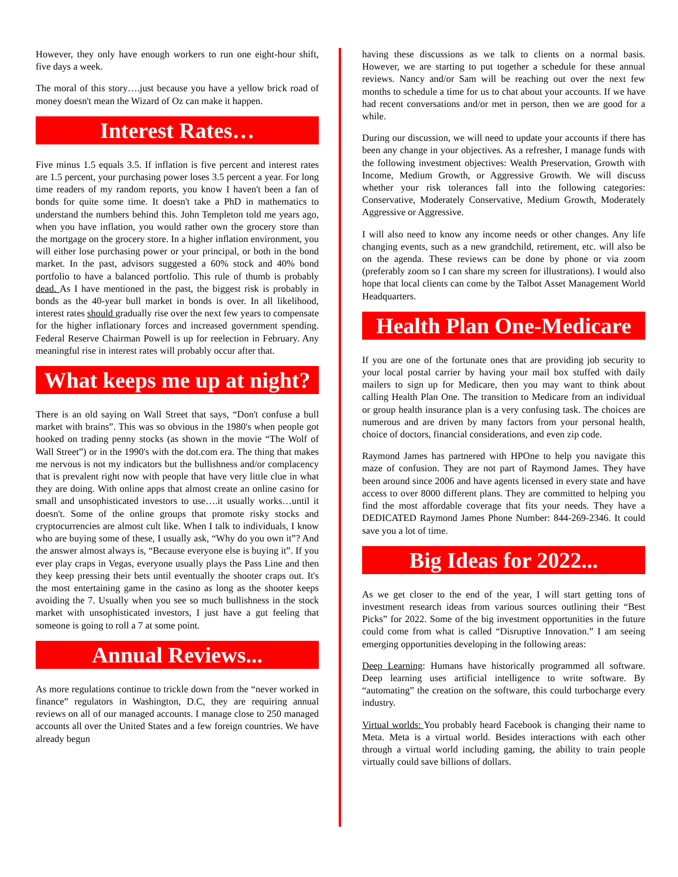However, they only have enough workers to run one eight-hour shift, five days a week.
The moral of this story….just because you have a yellow brick road of money doesn't mean the Wizard of Oz can make it happen.
Interest Rates…
Five minus 1.5 equals 3.5. If inflation is five percent and interest rates are 1.5 percent, your purchasing power loses 3.5 percent a year. For long time readers of my random reports, you know I haven't been a fan of bonds for quite some time. It doesn't take a PhD in mathematics to understand the numbers behind this. John Templeton told me years ago, when you have inflation, you would rather own the grocery store than the mortgage on the grocery store. In a higher inflation environment, you will either lose purchasing power or your principal, or both in the bond market. In the past, advisors suggested a 60% stock and 40% bond portfolio to have a balanced portfolio. This rule of thumb is probably dead. As I have mentioned in the past, the biggest risk is probably in bonds as the 40-year bull market in bonds is over. In all likelihood, interest rates should gradually rise over the next few years to compensate for the higher inflationary forces and increased government spending. Federal Reserve Chairman Powell is up for reelection in February. Any meaningful rise in interest rates will probably occur after that.
What keeps me up at night?
There is an old saying on Wall Street that says, “Don't confuse a bull market with brains”. This was so obvious in the 1980's when people got hooked on trading penny stocks (as shown in the movie “The Wolf of Wall Street”) or in the 1990's with the dot.com era. The thing that makes me nervous is not my indicators but the bullishness and/or complacency that is prevalent right now with people that have very little clue in what they are doing. With online apps that almost create an online casino for small and unsophisticated investors to use….it usually works…until it doesn't. Some of the online groups that promote risky stocks and cryptocurrencies are almost cult like. When I talk to individuals, I know who are buying some of these, I usually ask, “Why do you own it”? And the answer almost always is, “Because everyone else is buying it”. If you ever play craps in Vegas, everyone usually plays the Pass Line and then they keep pressing their bets until eventually the shooter craps out. It's the most entertaining game in the casino as long as the shooter keeps avoiding the 7. Usually when you see so much bullishness in the stock market with unsophisticated investors, I just have a gut feeling that someone is going to roll a 7 at some point.
Annual Reviews...
As more regulations continue to trickle down from the “never worked in finance” regulators in Washington, D.C, they are requiring annual reviews on all of our managed accounts. I manage close to 250 managed accounts all over the United States and a few foreign countries. We have already begun
having these discussions as we talk to clients on a normal basis. However, we are starting to put together a schedule for these annual reviews. Nancy and/or Sam will be reaching out over the next few months to schedule a time for us to chat about your accounts. If we have had recent conversations and/or met in person, then we are good for a while.
During our discussion, we will need to update your accounts if there has been any change in your objectives. As a refresher, I manage funds with the following investment objectives: Wealth Preservation, Growth with Income, Medium Growth, or Aggressive Growth. We will discuss whether your risk tolerances fall into the following categories: Conservative, Moderately Conservative, Medium Growth, Moderately Aggressive or Aggressive.
I will also need to know any income needs or other changes. Any life changing events, such as a new grandchild, retirement, etc. will also be on the agenda. These reviews can be done by phone or via zoom (preferably zoom so I can share my screen for illustrations). I would also hope that local clients can come by the Talbot Asset Management World Headquarters.
Health Plan One-Medicare
If you are one of the fortunate ones that are providing job security to your local postal carrier by having your mail box stuffed with daily mailers to sign up for Medicare, then you may want to think about calling Health Plan One. The transition to Medicare from an individual or group health insurance plan is a very confusing task. The choices are numerous and are driven by many factors from your personal health, choice of doctors, financial considerations, and even zip code.
Raymond James has partnered with HPOne to help you navigate this maze of confusion. They are not part of Raymond James. They have been around since 2006 and have agents licensed in every state and have access to over 8000 different plans. They are committed to helping you find the most affordable coverage that fits your needs. They have a DEDICATED Raymond James Phone Number: 844-269-2346. It could save you a lot of time.
Big Ideas for 2022...
As we get closer to the end of the year, I will start getting tons of investment research ideas from various sources outlining their “Best Picks” for 2022. Some of the big investment opportunities in the future could come from what is called “Disruptive Innovation.” I am seeing emerging opportunities developing in the following areas:
Deep Learning: Humans have historically programmed all software. Deep learning uses artificial intelligence to write software. By “automating” the creation on the software, this could turbocharge every industry.
Virtual worlds: You probably heard Facebook is changing their name to Meta. Meta is a virtual world. Besides interactions with each other through a virtual world including gaming, the ability to train people virtually could save billions of dollars.